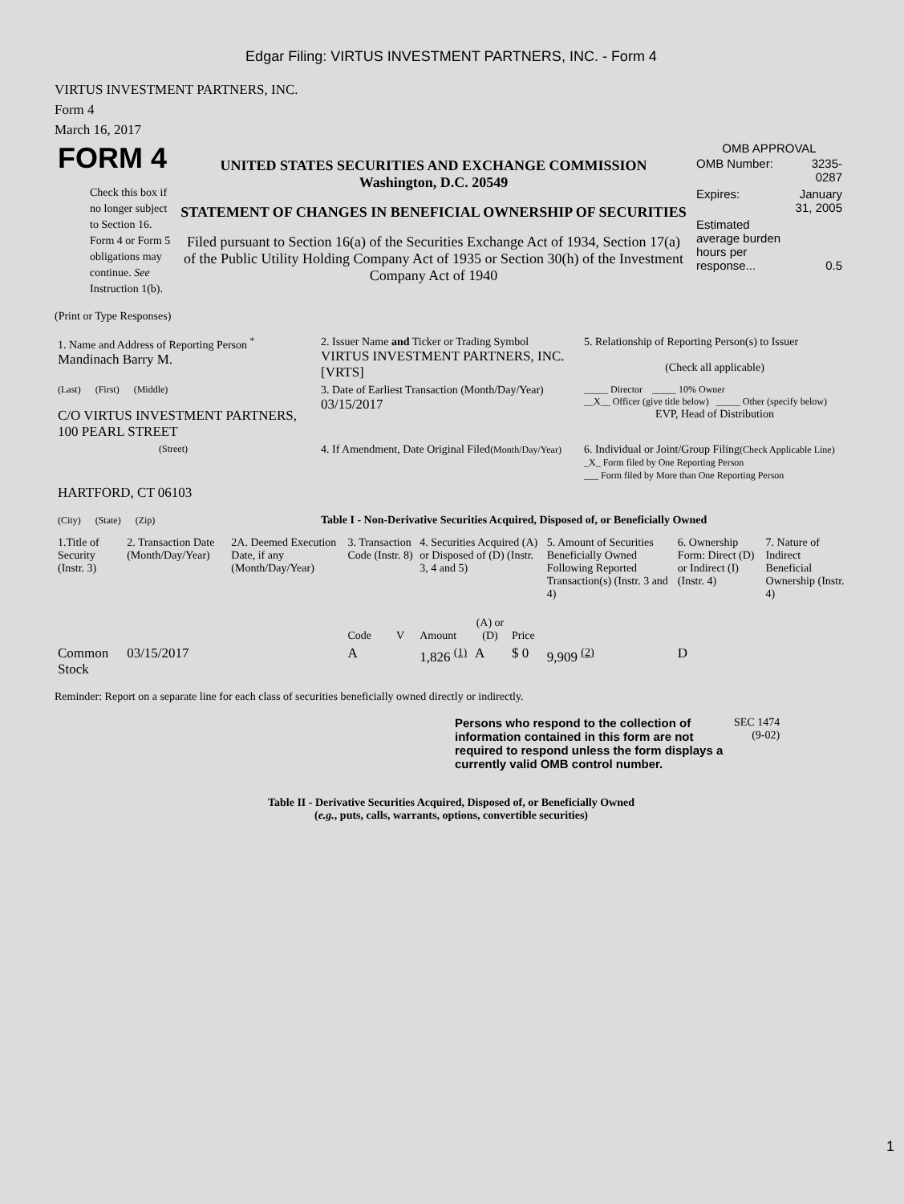Edgar Filing: VIRTUS INVESTMENT PARTNERS, INC. - Form 4
VIRTUS INVESTMENT PARTNERS, INC.
Form 4
March 16, 2017
| FORM 4 Check this box if no longer subject to Section 16. Form 4 or Form 5 obligations may continue. See Instruction 1(b). | UNITED STATES SECURITIES AND EXCHANGE COMMISSION Washington, D.C. 20549 STATEMENT OF CHANGES IN BENEFICIAL OWNERSHIP OF SECURITIES Filed pursuant to Section 16(a) of the Securities Exchange Act of 1934, Section 17(a) of the Public Utility Holding Company Act of 1935 or Section 30(h) of the Investment Company Act of 1940 | OMB APPROVAL / OMB Number: / 3235-0287 / / Expires: / January 31, 2005 / / Estimated average burden hours per response... / 0.5 / |
(Print or Type Responses)
| 1. Name and Address of Reporting Person <sup>*</sup> Mandinach Barry M. | 2. Issuer Name and Ticker or Trading Symbol VIRTUS INVESTMENT PARTNERS, INC. [VRTS] | 5. Relationship of Reporting Person(s) to Issuer (Check all applicable) |
| (Last) (First) (Middle) C/O VIRTUS INVESTMENT PARTNERS, 100 PEARL STREET | 3. Date of Earliest Transaction (Month/Day/Year) 03/15/2017 | _____ Director _____ 10% Owner __X__ Officer (give title below) _____ Other (specify below) EVP, Head of Distribution |
| (Street) | 4. If Amendment, Date Original Filed (Month/Day/Year) | 6. Individual or Joint/Group Filing (Check Applicable Line) _X_ Form filed by One Reporting Person ___ Form filed by More than One Reporting Person |
| HARTFORD, CT 06103 (City) (State) (Zip) | Table I - Non-Derivative Securities Acquired, Disposed of, or Beneficially Owned | |
| 1.Title of Security (Instr. 3) | 2. Transaction Date (Month/Day/Year) | 2A. Deemed Execution Date, if any (Month/Day/Year) | 3. Transaction Code (Instr. 8) | | 4. Securities Acquired (A) or Disposed of (D) (Instr. 3, 4 and 5) | | | 5. Amount of Securities Beneficially Owned Following Reported Transaction(s) (Instr. 3 and 4) | 6. Ownership Form: Direct (D) or Indirect (I) (Instr. 4) | 7. Nature of Indirect Beneficial Ownership (Instr. 4) |
| --- | --- | --- | --- | --- | --- | --- | --- | --- | --- | --- |
| | | | Code | V | Amount | (A) or (D) | Price | | | |
| Common Stock | 03/15/2017 | | A | | 1,826 <sup>(1)</sup> | A | $ 0 | 9,909 <sup>(2)</sup> | D | |
Reminder: Report on a separate line for each class of securities beneficially owned directly or indirectly.
| Persons who respond to the collection of information contained in this form are not required to respond unless the form displays a currently valid OMB control number. | SEC 1474 (9-02) |
Table II - Derivative Securities Acquired, Disposed of, or Beneficially Owned
(e.g., puts, calls, warrants, options, convertible securities)
1